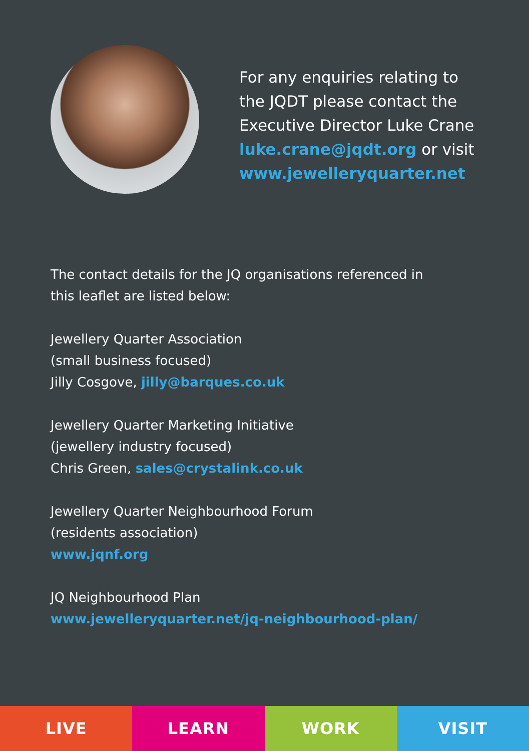For any enquiries relating to
the JQDT please contact the
Executive Director Luke Crane
luke.crane@jqdt.org or visit
www.jewelleryquarter.net
The contact details for the JQ organisations referenced in
this leaflet are listed below:
Jewellery Quarter Association
(small business focused)
Jilly Cosgove, jilly@barques.co.uk
Jewellery Quarter Marketing Initiative
(jewellery industry focused)
Chris Green, sales@crystalink.co.uk
Jewellery Quarter Neighbourhood Forum
(residents association)
www.jqnf.org
JQ Neighbourhood Plan
www.jewelleryquarter.net/jq-neighbourhood-plan/
LIVE LEARN WORK VISIT